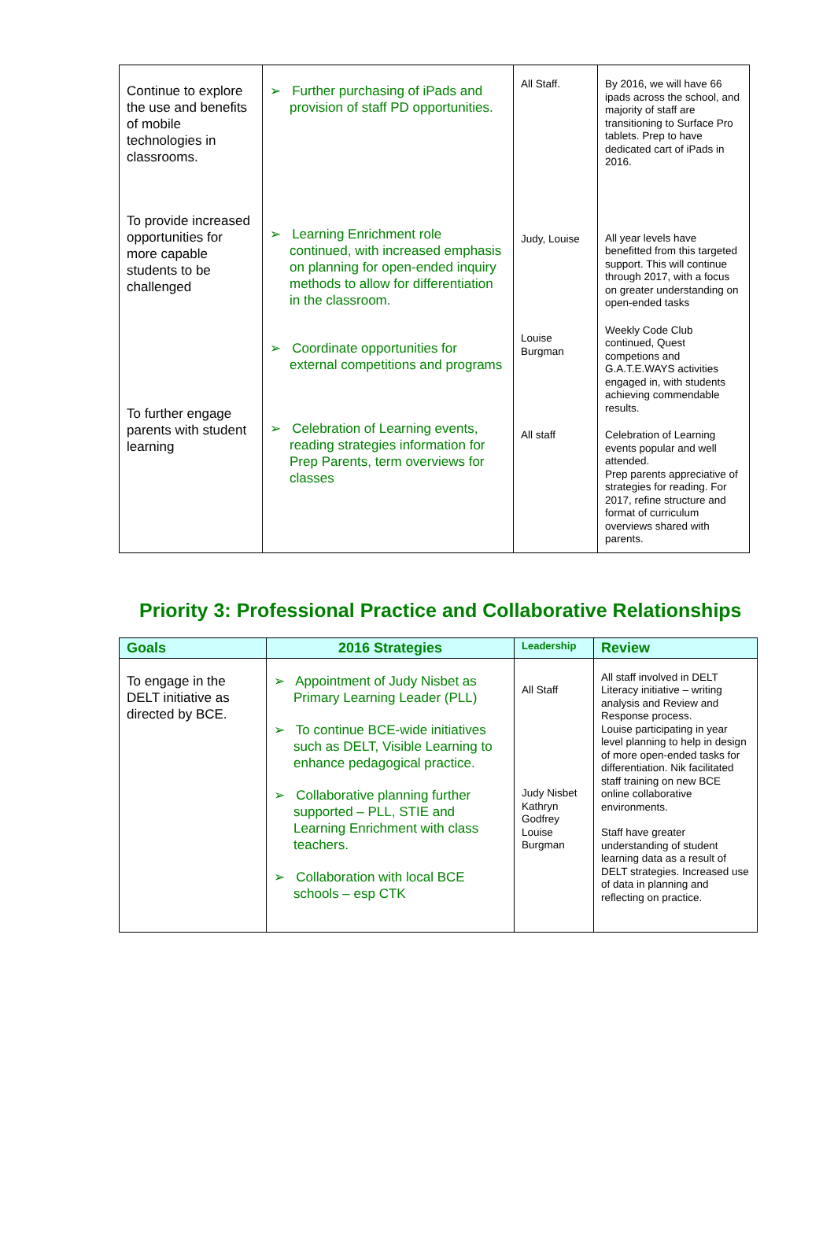| Continue to explore the use and benefits of mobile technologies in classrooms. To provide increased opportunities for more capable students to be challenged To further engage parents with student learning | ➢ Further purchasing of iPads and provision of staff PD opportunities. ➢ Learning Enrichment role continued, with increased emphasis on planning for open-ended inquiry methods to allow for differentiation in the classroom. ➢ Coordinate opportunities for external competitions and programs ➢ Celebration of Learning events, reading strategies information for Prep Parents, term overviews for classes | All Staff. Judy, Louise Louise Burgman All staff | By 2016, we will have 66 ipads across the school, and majority of staff are transitioning to Surface Pro tablets. Prep to have dedicated cart of iPads in 2016. All year levels have benefitted from this targeted support. This will continue through 2017, with a focus on greater understanding on open-ended tasks Weekly Code Club continued, Quest competions and G.A.T.E.WAYS activities engaged in, with students achieving commendable results. Celebration of Learning events popular and well attended. Prep parents appreciative of strategies for reading. For 2017, refine structure and format of curriculum overviews shared with parents. |
Priority 3: Professional Practice and Collaborative Relationships
| Goals | 2016 Strategies | Leadership | Review |
| --- | --- | --- | --- |
| To engage in the DELT initiative as directed by BCE. | ➢ Appointment of Judy Nisbet as Primary Learning Leader (PLL) ➢ To continue BCE-wide initiatives such as DELT, Visible Learning to enhance pedagogical practice. ➢ Collaborative planning further supported – PLL, STIE and Learning Enrichment with class teachers. ➢ Collaboration with local BCE schools – esp CTK | All Staff Judy Nisbet Kathryn Godfrey Louise Burgman | All staff involved in DELT Literacy initiative – writing analysis and Review and Response process. Louise participating in year level planning to help in design of more open-ended tasks for differentiation. Nik facilitated staff training on new BCE online collaborative environments. Staff have greater understanding of student learning data as a result of DELT strategies. Increased use of data in planning and reflecting on practice. |